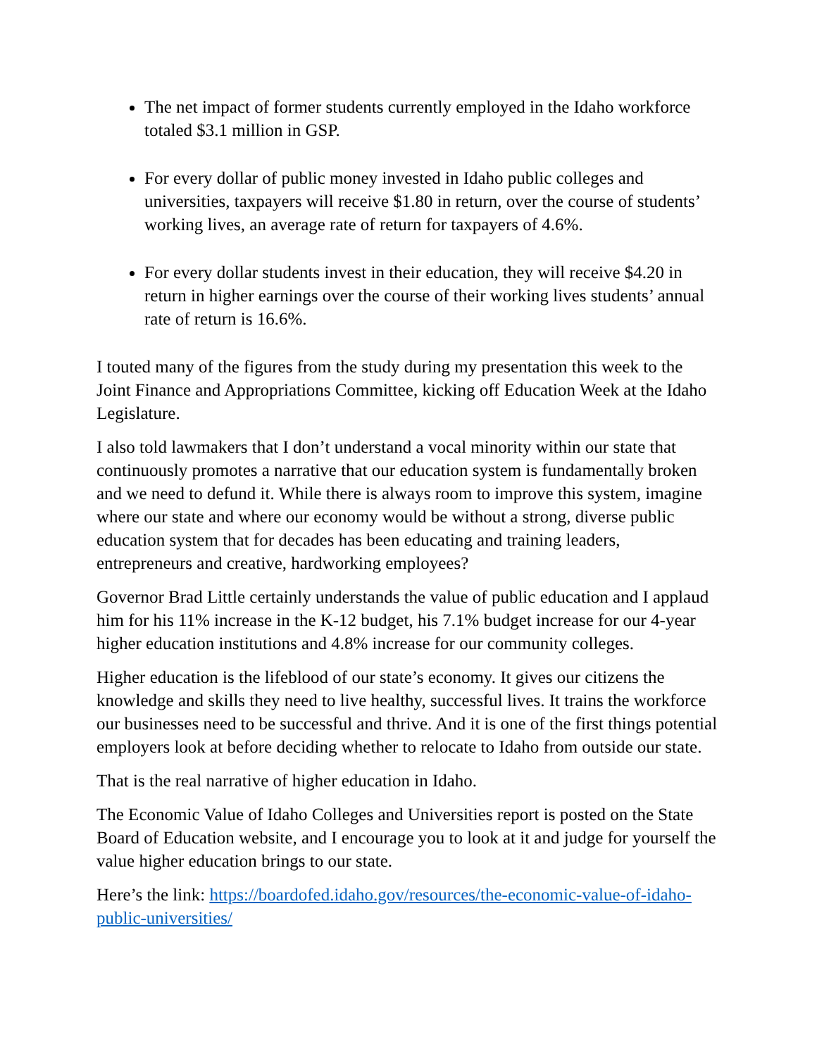The net impact of former students currently employed in the Idaho workforce totaled $3.1 million in GSP.
For every dollar of public money invested in Idaho public colleges and universities, taxpayers will receive $1.80 in return, over the course of students’ working lives, an average rate of return for taxpayers of 4.6%.
For every dollar students invest in their education, they will receive $4.20 in return in higher earnings over the course of their working lives students’ annual rate of return is 16.6%.
I touted many of the figures from the study during my presentation this week to the Joint Finance and Appropriations Committee, kicking off Education Week at the Idaho Legislature.
I also told lawmakers that I don’t understand a vocal minority within our state that continuously promotes a narrative that our education system is fundamentally broken and we need to defund it. While there is always room to improve this system, imagine where our state and where our economy would be without a strong, diverse public education system that for decades has been educating and training leaders, entrepreneurs and creative, hardworking employees?
Governor Brad Little certainly understands the value of public education and I applaud him for his 11% increase in the K-12 budget, his 7.1% budget increase for our 4-year higher education institutions and 4.8% increase for our community colleges.
Higher education is the lifeblood of our state’s economy. It gives our citizens the knowledge and skills they need to live healthy, successful lives. It trains the workforce our businesses need to be successful and thrive. And it is one of the first things potential employers look at before deciding whether to relocate to Idaho from outside our state.
That is the real narrative of higher education in Idaho.
The Economic Value of Idaho Colleges and Universities report is posted on the State Board of Education website, and I encourage you to look at it and judge for yourself the value higher education brings to our state.
Here’s the link: https://boardofed.idaho.gov/resources/the-economic-value-of-idaho-public-universities/